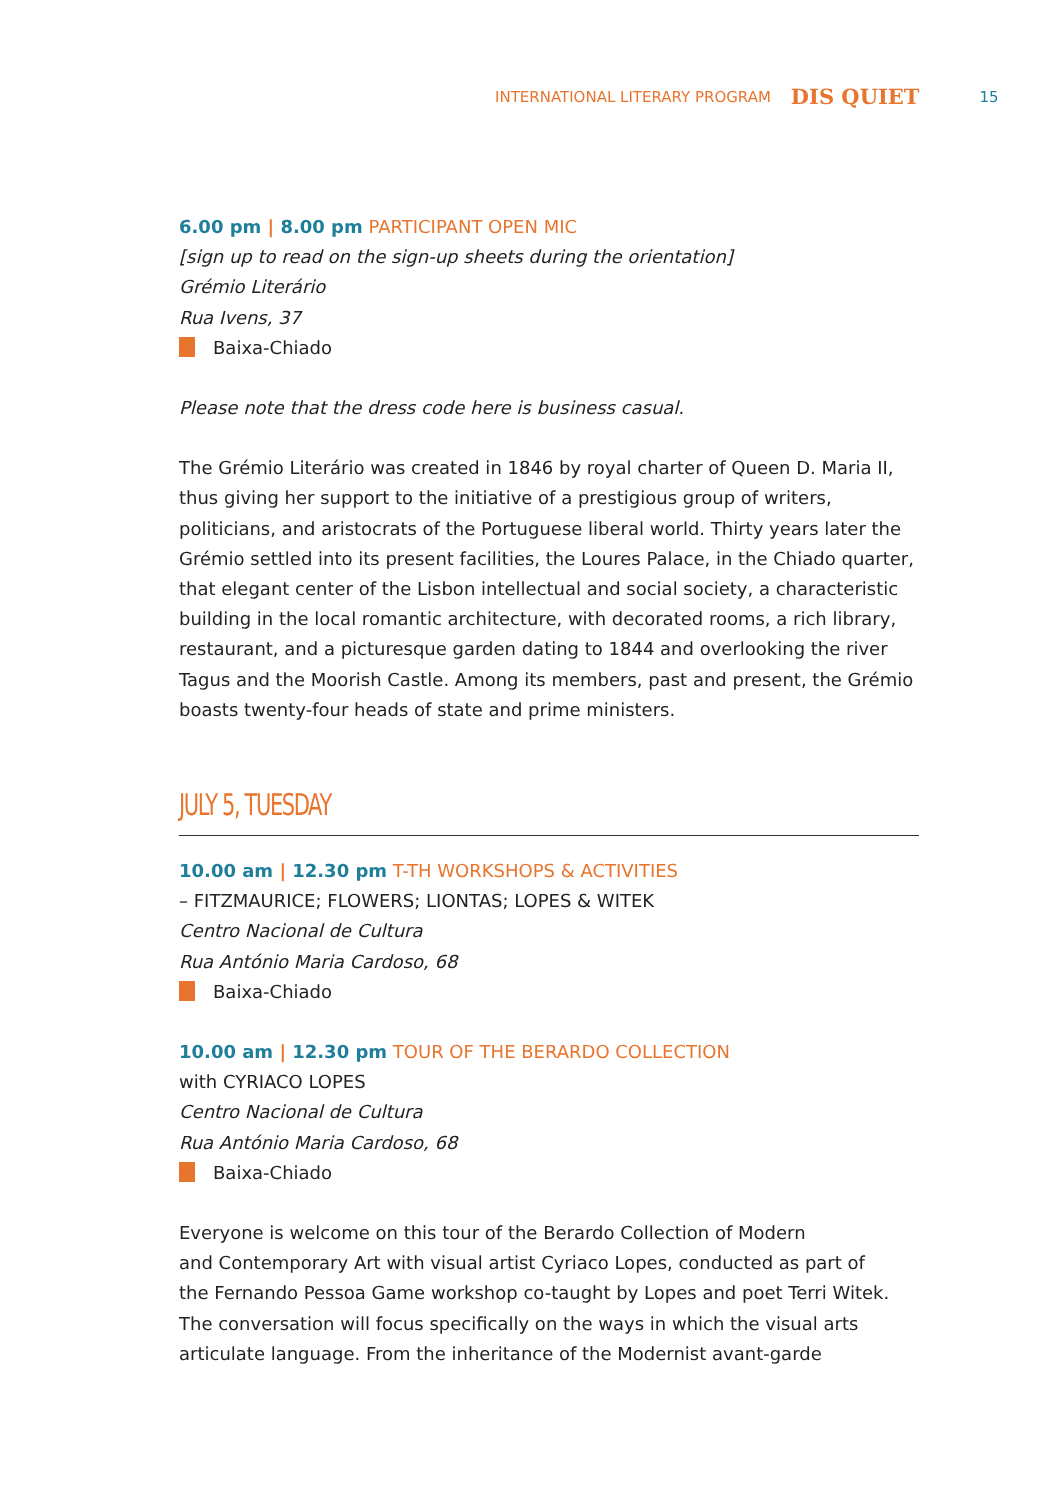INTERNATIONAL LITERARY PROGRAM DIS QUIET 15
6.00 pm | 8.00 pm PARTICIPANT OPEN MIC
[sign up to read on the sign-up sheets during the orientation]
Grémio Literário
Rua Ivens, 37
Baixa-Chiado
Please note that the dress code here is business casual.
The Grémio Literário was created in 1846 by royal charter of Queen D. Maria II, thus giving her support to the initiative of a prestigious group of writers, politicians, and aristocrats of the Portuguese liberal world. Thirty years later the Grémio settled into its present facilities, the Loures Palace, in the Chiado quarter, that elegant center of the Lisbon intellectual and social society, a characteristic building in the local romantic architecture, with decorated rooms, a rich library, restaurant, and a picturesque garden dating to 1844 and overlooking the river Tagus and the Moorish Castle. Among its members, past and present, the Grémio boasts twenty-four heads of state and prime ministers.
JULY 5, TUESDAY
10.00 am | 12.30 pm T-TH WORKSHOPS & ACTIVITIES
– FITZMAURICE; FLOWERS; LIONTAS; LOPES & WITEK
Centro Nacional de Cultura
Rua António Maria Cardoso, 68
Baixa-Chiado
10.00 am | 12.30 pm TOUR OF THE BERARDO COLLECTION
with CYRIACO LOPES
Centro Nacional de Cultura
Rua António Maria Cardoso, 68
Baixa-Chiado
Everyone is welcome on this tour of the Berardo Collection of Modern
and Contemporary Art with visual artist Cyriaco Lopes, conducted as part of
the Fernando Pessoa Game workshop co-taught by Lopes and poet Terri Witek.
The conversation will focus specifically on the ways in which the visual arts
articulate language. From the inheritance of the Modernist avant-garde